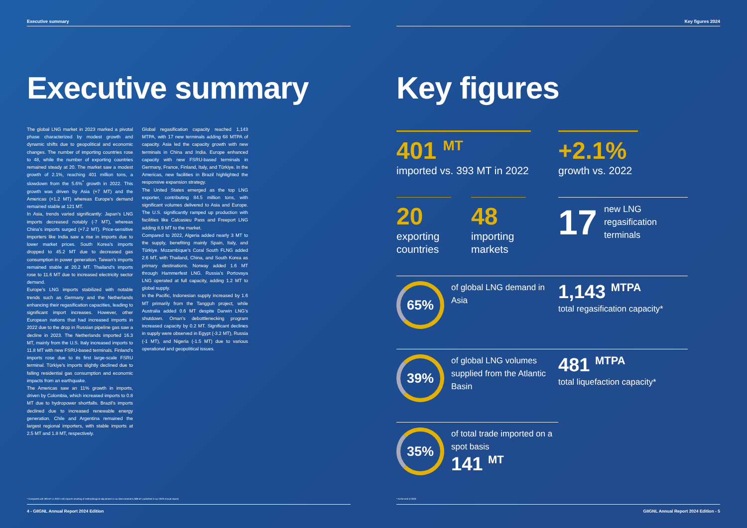Executive summary
Executive summary
The global LNG market in 2023 marked a pivotal phase characterized by modest growth and dynamic shifts due to geopolitical and economic changes. The number of importing countries rose to 48, while the number of exporting countries remained steady at 20. The market saw a modest growth of 2.1%, reaching 401 million tons, a slowdown from the 5.6%<sup>*</sup> growth in 2022. This growth was driven by Asia (+7 MT) and the Americas (+1.2 MT) whereas Europe’s demand remained stable at 121 MT.
In Asia, trends varied significantly: Japan’s LNG imports decreased notably (-7 MT), whereas China’s imports surged (+7.2 MT). Price-sensitive importers like India saw a rise in imports due to lower market prices. South Korea’s imports dropped to 45.2 MT due to decreased gas consumption in power generation. Taiwan’s imports remained stable at 20.2 MT. Thailand’s imports rose to 11.6 MT due to increased electricity sector demand.
Europe’s LNG imports stabilized with notable trends such as Germany and the Netherlands enhancing their regasification capacities, leading to significant import increases. However, other European nations that had increased imports in 2022 due to the drop in Russian pipeline gas saw a decline in 2023. The Netherlands imported 16.3 MT, mainly from the U.S. Italy increased imports to 11.8 MT with new FSRU-based terminals. Finland’s imports rose due to its first large-scale FSRU terminal. Türkiye’s imports slightly declined due to falling residential gas consumption and economic impacts from an earthquake.
The Americas saw an 11% growth in imports, driven by Colombia, which increased imports to 0.8 MT due to hydropower shortfalls. Brazil’s imports declined due to increased renewable energy generation. Chile and Argentina remained the largest regional importers, with stable imports at 2.5 MT and 1.8 MT, respectively.
Global regasification capacity reached 1,143 MTPA, with 17 new terminals adding 68 MTPA of capacity. Asia led the capacity growth with new terminals in China and India. Europe enhanced capacity with new FSRU-based terminals in Germany, France, Finland, Italy, and Türkiye. In the Americas, new facilities in Brazil highlighted the responsive expansion strategy.
The United States emerged as the top LNG exporter, contributing 84.5 million tons, with significant volumes delivered to Asia and Europe. The U.S. significantly ramped up production with facilities like Calcasieu Pass and Freeport LNG adding 8.9 MT to the market.
Compared to 2022, Algeria added nearly 3 MT to the supply, benefiting mainly Spain, Italy, and Türkiye. Mozambique’s Coral South FLNG added 2.6 MT, with Thailand, China, and South Korea as primary destinations. Norway added 1.6 MT through Hammerfest LNG. Russia’s Portovaya LNG operated at full capacity, adding 1.2 MT to global supply.
In the Pacific, Indonesian supply increased by 1.6 MT primarily from the Tangguh project, while Australia added 0.6 MT despite Darwin LNG’s shutdown. Oman’s debottlenecking program increased capacity by 0.2 MT. Significant declines in supply were observed in Egypt (-3.2 MT), Russia (-1 MT), and Nigeria (-1.5 MT) due to various operational and geopolitical issues.
* Compared with 393 MT in 2022 LNG imports resulting of methodological adjustment in our data treatment (389 MT published in our 2023 Annual report)
4 - GIIGNL Annual Report 2024 Edition
Key figures 2024
Key figures
401 <sup>MT</sup>
imported vs. 393 MT in 2022
+2.1%
growth vs. 2022
20
exporting countries
48
importing markets
17
new LNG regasification terminals
65%
of global LNG demand in Asia
1,143 <sup>MTPA</sup>
total regasification capacity*
39%
of global LNG volumes supplied from the Atlantic Basin
481 <sup>MTPA</sup>
total liquefaction capacity*
35%
of total trade imported on a spot basis
141 <sup>MT</sup>
* At the end of 2023
GIIGNL Annual Report 2024 Edition - 5